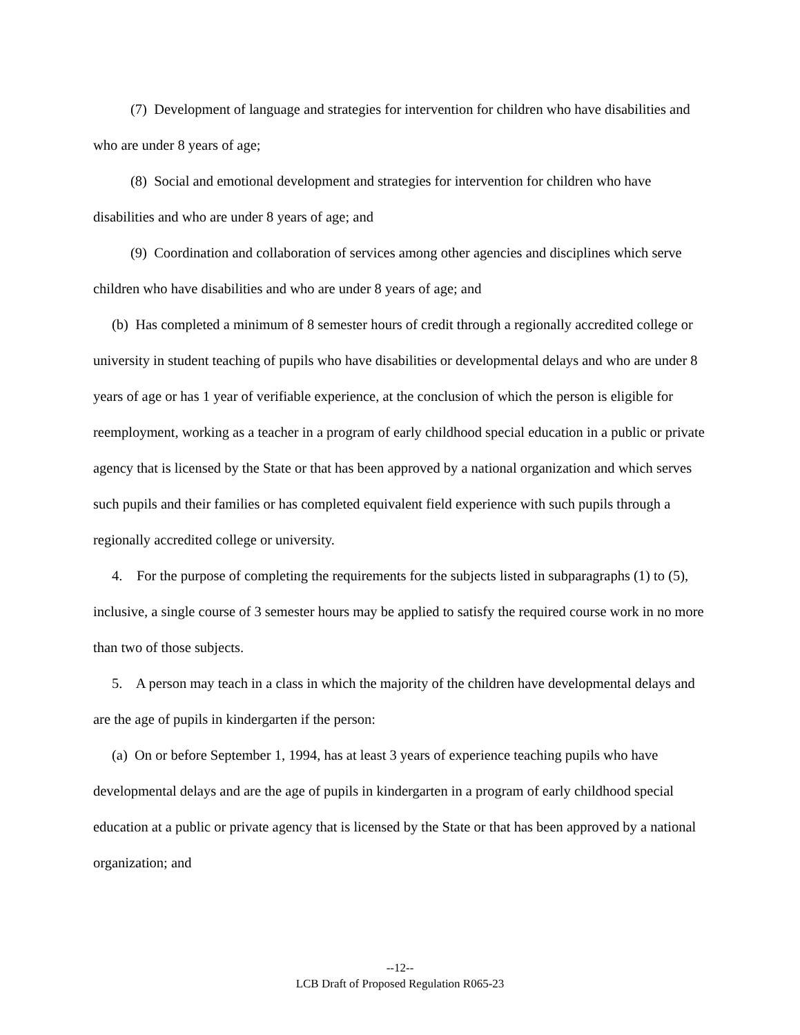(7) Development of language and strategies for intervention for children who have disabilities and who are under 8 years of age;
(8) Social and emotional development and strategies for intervention for children who have disabilities and who are under 8 years of age; and
(9) Coordination and collaboration of services among other agencies and disciplines which serve children who have disabilities and who are under 8 years of age; and
(b) Has completed a minimum of 8 semester hours of credit through a regionally accredited college or university in student teaching of pupils who have disabilities or developmental delays and who are under 8 years of age or has 1 year of verifiable experience, at the conclusion of which the person is eligible for reemployment, working as a teacher in a program of early childhood special education in a public or private agency that is licensed by the State or that has been approved by a national organization and which serves such pupils and their families or has completed equivalent field experience with such pupils through a regionally accredited college or university.
4. For the purpose of completing the requirements for the subjects listed in subparagraphs (1) to (5), inclusive, a single course of 3 semester hours may be applied to satisfy the required course work in no more than two of those subjects.
5. A person may teach in a class in which the majority of the children have developmental delays and are the age of pupils in kindergarten if the person:
(a) On or before September 1, 1994, has at least 3 years of experience teaching pupils who have developmental delays and are the age of pupils in kindergarten in a program of early childhood special education at a public or private agency that is licensed by the State or that has been approved by a national organization; and
--12--
LCB Draft of Proposed Regulation R065-23